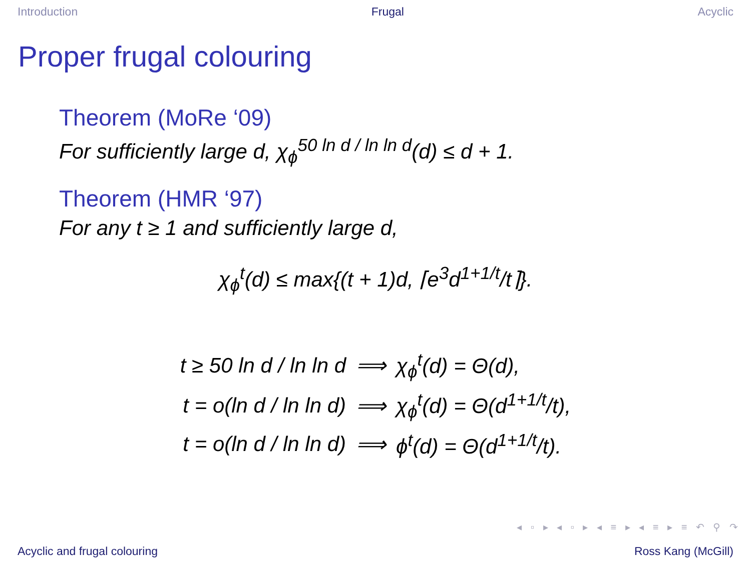Introduction Frugal Acyclic
Proper frugal colouring
Theorem (MoRe ‘09)
For sufficiently large d, χ<sub>ϕ</sub><sup>50 ln d / ln ln d</sup>(d) ≤ d + 1.
Theorem (HMR ‘97)
For any t ≥ 1 and sufficiently large d,
χ<sub>ϕ</sub><sup>t</sup>(d) ≤ max{(t + 1)d, ⌈e<sup>3</sup>d<sup>1+1/t</sup>/t⌉}.
| t ≥ 50 ln d / ln ln d | ⟹ | χ<sub>ϕ</sub><sup>t</sup>(d) = Θ(d), |
| t = o(ln d / ln ln d) | ⟹ | χ<sub>ϕ</sub><sup>t</sup>(d) = Θ(d<sup>1+1/t</sup>/t), |
| t = o(ln d / ln ln d) | ⟹ | ϕ<sup>t</sup>(d) = Θ(d<sup>1+1/t</sup>/t). |
◂ ▫ ▸ ◂ ▫ ▸ ◂ ≡ ▸ ◂ ≡ ▸ ≡ ↶ ⚲ ↷
Acyclic and frugal colouring Ross Kang (McGill)